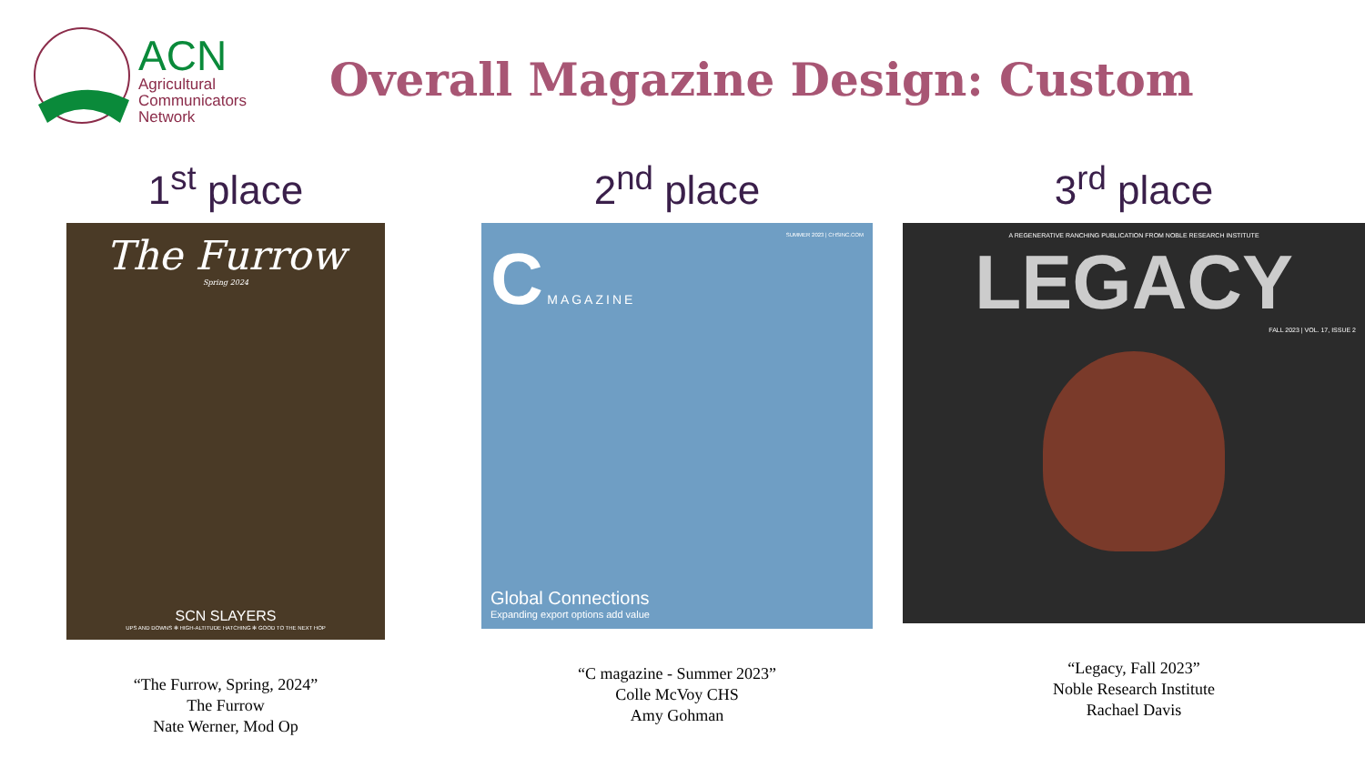ACN
Agricultural
Communicators
Network
Overall Magazine Design: Custom
1<sup>st</sup> place
The Furrow
Spring 2024
SCN SLAYERS
UPS AND DOWNS ✻ HIGH-ALTITUDE HATCHING ✻ GOOD TO THE NEXT HOP
“The Furrow, Spring, 2024”
The Furrow
Nate Werner, Mod Op
2<sup>nd</sup> place
SUMMER 2023 | CHSINC.COM
C MAGAZINE
Global Connections
Expanding export options add value
“C magazine - Summer 2023”
Colle McVoy CHS
Amy Gohman
3<sup>rd</sup> place
A REGENERATIVE RANCHING PUBLICATION FROM NOBLE RESEARCH INSTITUTE
LEGACY
FALL 2023 | VOL. 17, ISSUE 2
“Legacy, Fall 2023”
Noble Research Institute
Rachael Davis